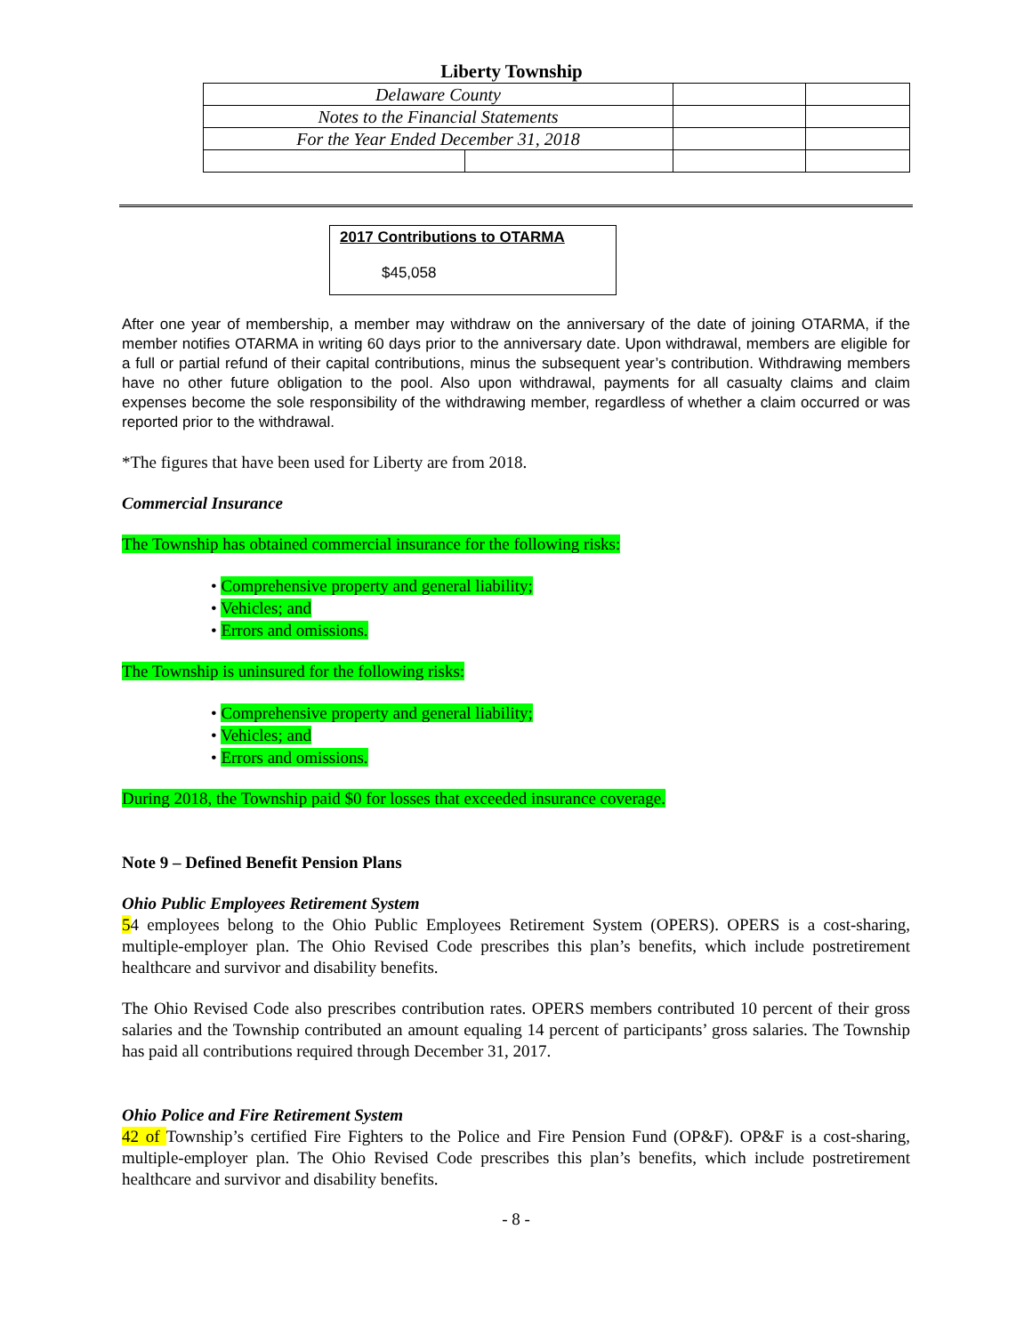Liberty Township
| Delaware County | | | |
| Notes to the Financial Statements | | | |
| For the Year Ended December 31, 2018 | | | |
2017 Contributions to OTARMA
$45,058
After one year of membership, a member may withdraw on the anniversary of the date of joining OTARMA, if the member notifies OTARMA in writing 60 days prior to the anniversary date. Upon withdrawal, members are eligible for a full or partial refund of their capital contributions, minus the subsequent year’s contribution. Withdrawing members have no other future obligation to the pool. Also upon withdrawal, payments for all casualty claims and claim expenses become the sole responsibility of the withdrawing member, regardless of whether a claim occurred or was reported prior to the withdrawal.
*The figures that have been used for Liberty are from 2018.
Commercial Insurance
The Township has obtained commercial insurance for the following risks:
• Comprehensive property and general liability;
• Vehicles; and
• Errors and omissions.
The Township is uninsured for the following risks:
• Comprehensive property and general liability;
• Vehicles; and
• Errors and omissions.
During 2018, the Township paid $0 for losses that exceeded insurance coverage.
Note 9 – Defined Benefit Pension Plans
Ohio Public Employees Retirement System
54 employees belong to the Ohio Public Employees Retirement System (OPERS). OPERS is a cost-sharing, multiple-employer plan. The Ohio Revised Code prescribes this plan’s benefits, which include postretirement healthcare and survivor and disability benefits.
The Ohio Revised Code also prescribes contribution rates. OPERS members contributed 10 percent of their gross salaries and the Township contributed an amount equaling 14 percent of participants’ gross salaries. The Township has paid all contributions required through December 31, 2017.
Ohio Police and Fire Retirement System
42 of Township’s certified Fire Fighters to the Police and Fire Pension Fund (OP&F). OP&F is a cost-sharing, multiple-employer plan. The Ohio Revised Code prescribes this plan’s benefits, which include postretirement healthcare and survivor and disability benefits.
- 8 -